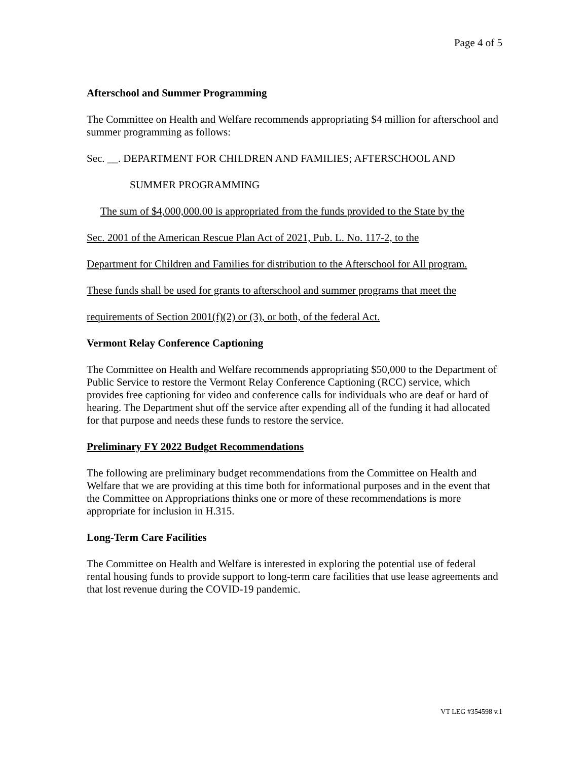Page 4 of 5
Afterschool and Summer Programming
The Committee on Health and Welfare recommends appropriating $4 million for afterschool and summer programming as follows:
Sec. __. DEPARTMENT FOR CHILDREN AND FAMILIES; AFTERSCHOOL AND
SUMMER PROGRAMMING
The sum of $4,000,000.00 is appropriated from the funds provided to the State by the
Sec. 2001 of the American Rescue Plan Act of 2021, Pub. L. No. 117-2, to the
Department for Children and Families for distribution to the Afterschool for All program.
These funds shall be used for grants to afterschool and summer programs that meet the
requirements of Section 2001(f)(2) or (3), or both, of the federal Act.
Vermont Relay Conference Captioning
The Committee on Health and Welfare recommends appropriating $50,000 to the Department of Public Service to restore the Vermont Relay Conference Captioning (RCC) service, which provides free captioning for video and conference calls for individuals who are deaf or hard of hearing. The Department shut off the service after expending all of the funding it had allocated for that purpose and needs these funds to restore the service.
Preliminary FY 2022 Budget Recommendations
The following are preliminary budget recommendations from the Committee on Health and Welfare that we are providing at this time both for informational purposes and in the event that the Committee on Appropriations thinks one or more of these recommendations is more appropriate for inclusion in H.315.
Long-Term Care Facilities
The Committee on Health and Welfare is interested in exploring the potential use of federal rental housing funds to provide support to long-term care facilities that use lease agreements and that lost revenue during the COVID-19 pandemic.
VT LEG #354598 v.1